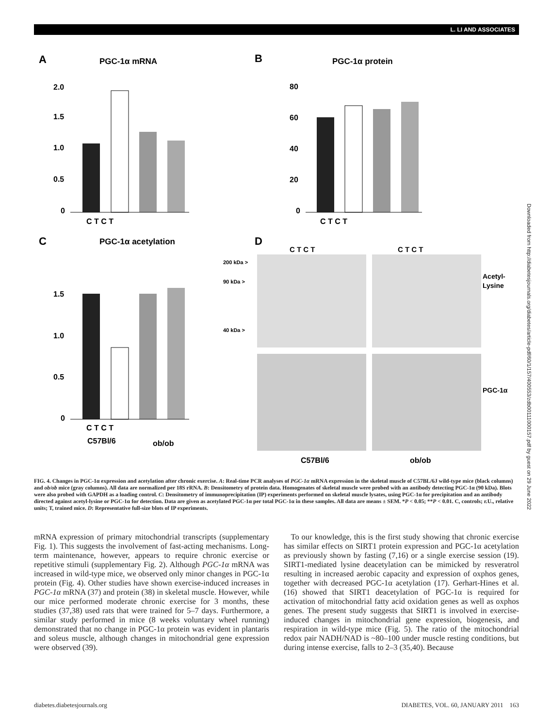L. LI AND ASSOCIATES
A
PGC-1α mRNA
B
PGC-1α protein
2.0
1.5
1.0
0.5
0
80
60
40
20
0
C T C T
C T C T
C
PGC-1α acetylation
D
1.5
1.0
0.5
0
C T C T
C57Bl/6
ob/ob
C T C T
C T C T
Acetyl-
Lysine
PGC-1α
200 kDa >
90 kDa >
40 kDa >
C57Bl/6
ob/ob
FIG. 4. Changes in PGC-1α expression and acetylation after chronic exercise. A: Real-time PCR analyses of PGC-1α mRNA expression in the skeletal muscle of C57BL/6J wild-type mice (black columns) and ob/ob mice (gray columns). All data are normalized per 18S rRNA. B: Densitometry of protein data. Homogenates of skeletal muscle were probed with an antibody detecting PGC-1α (90 kDa). Blots were also probed with GAPDH as a loading control. C: Densitometry of immunoprecipitation (IP) experiments performed on skeletal muscle lysates, using PGC-1α for precipitation and an antibody directed against acetyl-lysine or PGC-1α for detection. Data are given as acetylated PGC-1α per total PGC-1α in these samples. All data are means ± SEM. *P < 0.05; **P < 0.01. C, controls; r.U., relative units; T, trained mice. D: Representative full-size blots of IP experiments.
mRNA expression of primary mitochondrial transcripts (supplementary Fig. 1). This suggests the involvement of fast-acting mechanisms. Long-term maintenance, however, appears to require chronic exercise or repetitive stimuli (supplementary Fig. 2). Although PGC-1α mRNA was increased in wild-type mice, we observed only minor changes in PGC-1α protein (Fig. 4). Other studies have shown exercise-induced increases in PGC-1α mRNA (37) and protein (38) in skeletal muscle. However, while our mice performed moderate chronic exercise for 3 months, these studies (37,38) used rats that were trained for 5–7 days. Furthermore, a similar study performed in mice (8 weeks voluntary wheel running) demonstrated that no change in PGC-1α protein was evident in plantaris and soleus muscle, although changes in mitochondrial gene expression were observed (39).
To our knowledge, this is the first study showing that chronic exercise has similar effects on SIRT1 protein expression and PGC-1α acetylation as previously shown by fasting (7,16) or a single exercise session (19). SIRT1-mediated lysine deacetylation can be mimicked by resveratrol resulting in increased aerobic capacity and expression of oxphos genes, together with decreased PGC-1α acetylation (17). Gerhart-Hines et al. (16) showed that SIRT1 deacetylation of PGC-1α is required for activation of mitochondrial fatty acid oxidation genes as well as oxphos genes. The present study suggests that SIRT1 is involved in exercise-induced changes in mitochondrial gene expression, biogenesis, and respiration in wild-type mice (Fig. 5). The ratio of the mitochondrial redox pair NADH/NAD is ~80–100 under muscle resting conditions, but during intense exercise, falls to 2–3 (35,40). Because
diabetes.diabetesjournals.org DIABETES, VOL. 60, JANUARY 2011 163
Downloaded from http://diabetesjournals.org/diabetes/article-pdf/60/1/157/400553/zdb00111000157.pdf by guest on 29 June 2022